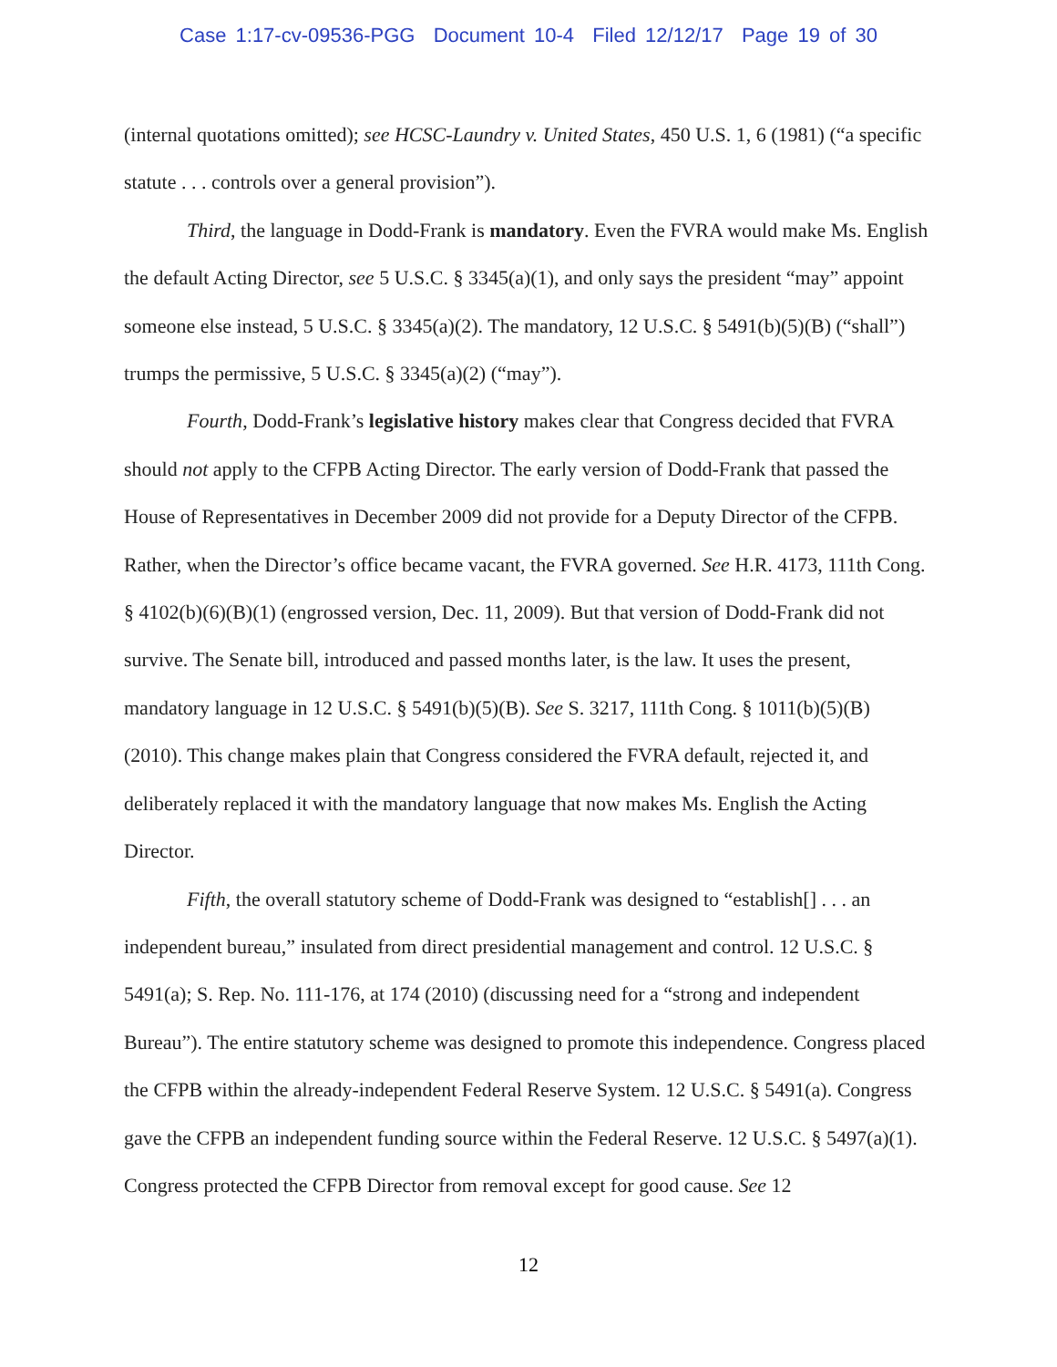Case 1:17-cv-09536-PGG Document 10-4 Filed 12/12/17 Page 19 of 30
(internal quotations omitted); see HCSC-Laundry v. United States, 450 U.S. 1, 6 (1981) (“a specific statute . . . controls over a general provision”).
Third, the language in Dodd-Frank is mandatory. Even the FVRA would make Ms. English the default Acting Director, see 5 U.S.C. § 3345(a)(1), and only says the president “may” appoint someone else instead, 5 U.S.C. § 3345(a)(2). The mandatory, 12 U.S.C. § 5491(b)(5)(B) (“shall”) trumps the permissive, 5 U.S.C. § 3345(a)(2) (“may”).
Fourth, Dodd-Frank’s legislative history makes clear that Congress decided that FVRA should not apply to the CFPB Acting Director. The early version of Dodd-Frank that passed the House of Representatives in December 2009 did not provide for a Deputy Director of the CFPB. Rather, when the Director’s office became vacant, the FVRA governed. See H.R. 4173, 111th Cong. § 4102(b)(6)(B)(1) (engrossed version, Dec. 11, 2009). But that version of Dodd-Frank did not survive. The Senate bill, introduced and passed months later, is the law. It uses the present, mandatory language in 12 U.S.C. § 5491(b)(5)(B). See S. 3217, 111th Cong. § 1011(b)(5)(B) (2010). This change makes plain that Congress considered the FVRA default, rejected it, and deliberately replaced it with the mandatory language that now makes Ms. English the Acting Director.
Fifth, the overall statutory scheme of Dodd-Frank was designed to “establish[] . . . an independent bureau,” insulated from direct presidential management and control. 12 U.S.C. § 5491(a); S. Rep. No. 111-176, at 174 (2010) (discussing need for a “strong and independent Bureau”). The entire statutory scheme was designed to promote this independence. Congress placed the CFPB within the already-independent Federal Reserve System. 12 U.S.C. § 5491(a). Congress gave the CFPB an independent funding source within the Federal Reserve. 12 U.S.C. § 5497(a)(1). Congress protected the CFPB Director from removal except for good cause. See 12
12